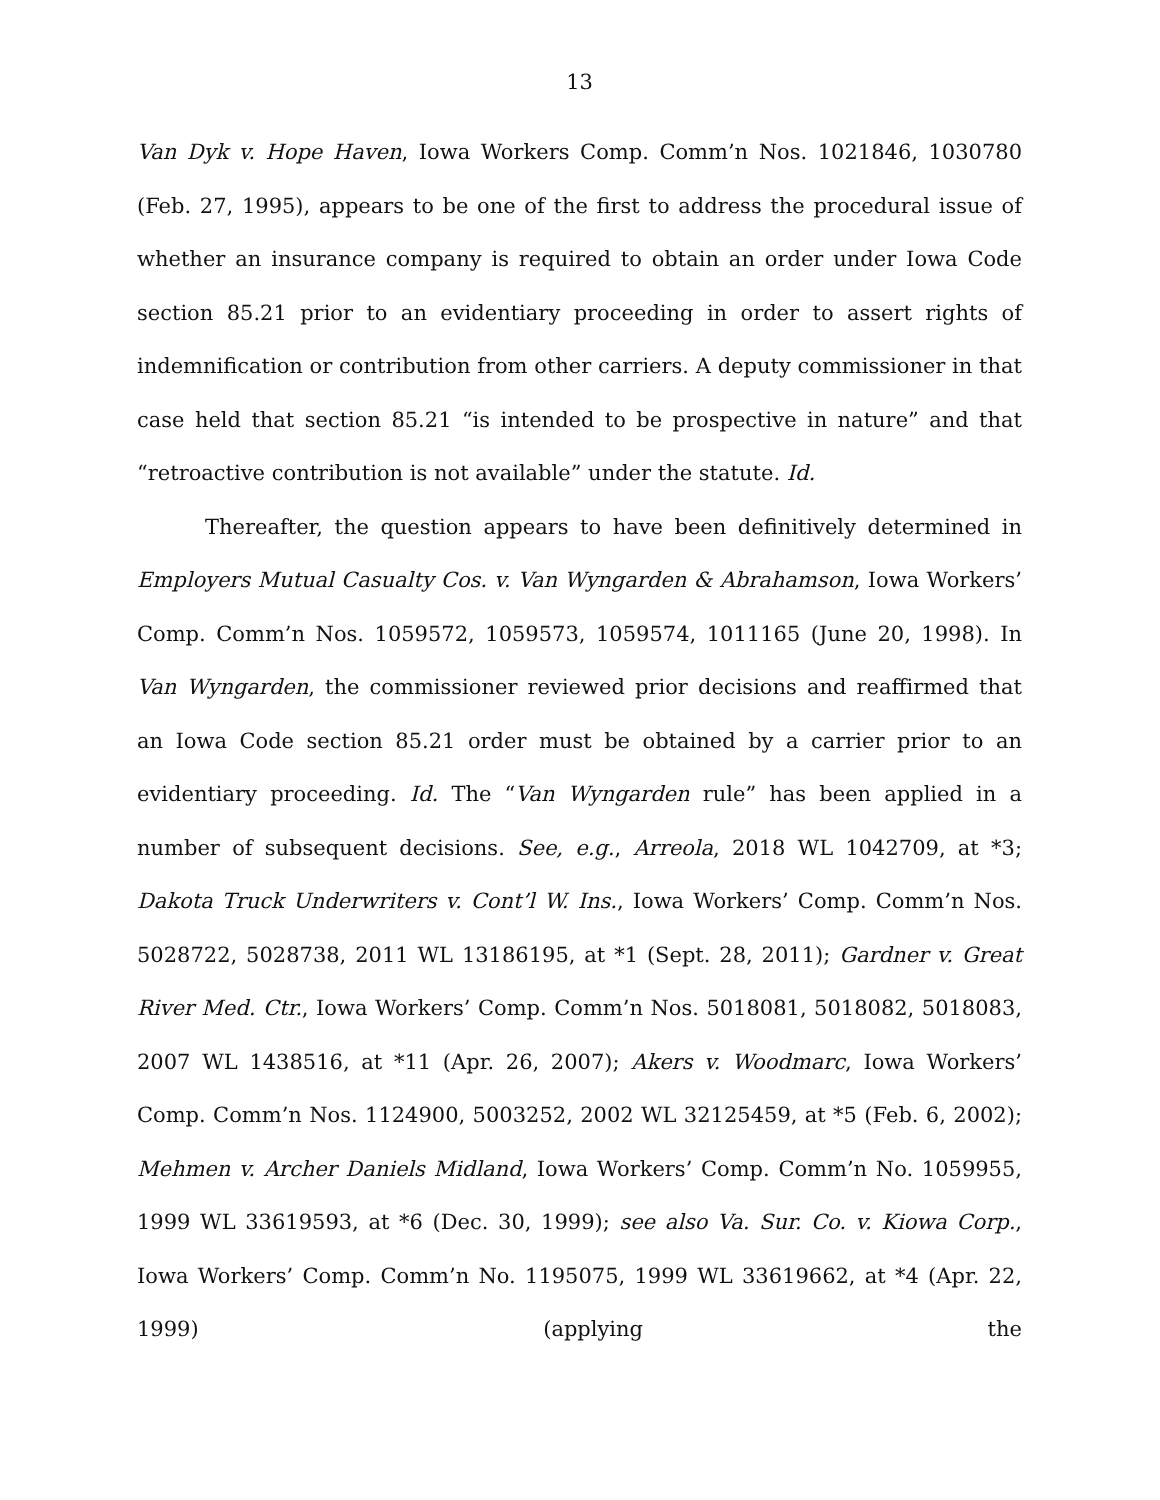13
Van Dyk v. Hope Haven, Iowa Workers Comp. Comm’n Nos. 1021846, 1030780 (Feb. 27, 1995), appears to be one of the first to address the procedural issue of whether an insurance company is required to obtain an order under Iowa Code section 85.21 prior to an evidentiary proceeding in order to assert rights of indemnification or contribution from other carriers. A deputy commissioner in that case held that section 85.21 “is intended to be prospective in nature” and that “retroactive contribution is not available” under the statute. Id.
Thereafter, the question appears to have been definitively determined in Employers Mutual Casualty Cos. v. Van Wyngarden & Abrahamson, Iowa Workers’ Comp. Comm’n Nos. 1059572, 1059573, 1059574, 1011165 (June 20, 1998). In Van Wyngarden, the commissioner reviewed prior decisions and reaffirmed that an Iowa Code section 85.21 order must be obtained by a carrier prior to an evidentiary proceeding. Id. The “Van Wyngarden rule” has been applied in a number of subsequent decisions. See, e.g., Arreola, 2018 WL 1042709, at *3; Dakota Truck Underwriters v. Cont’l W. Ins., Iowa Workers’ Comp. Comm’n Nos. 5028722, 5028738, 2011 WL 13186195, at *1 (Sept. 28, 2011); Gardner v. Great River Med. Ctr., Iowa Workers’ Comp. Comm’n Nos. 5018081, 5018082, 5018083, 2007 WL 1438516, at *11 (Apr. 26, 2007); Akers v. Woodmarc, Iowa Workers’ Comp. Comm’n Nos. 1124900, 5003252, 2002 WL 32125459, at *5 (Feb. 6, 2002); Mehmen v. Archer Daniels Midland, Iowa Workers’ Comp. Comm’n No. 1059955, 1999 WL 33619593, at *6 (Dec. 30, 1999); see also Va. Sur. Co. v. Kiowa Corp., Iowa Workers’ Comp. Comm’n No. 1195075, 1999 WL 33619662, at *4 (Apr. 22, 1999) (applying the